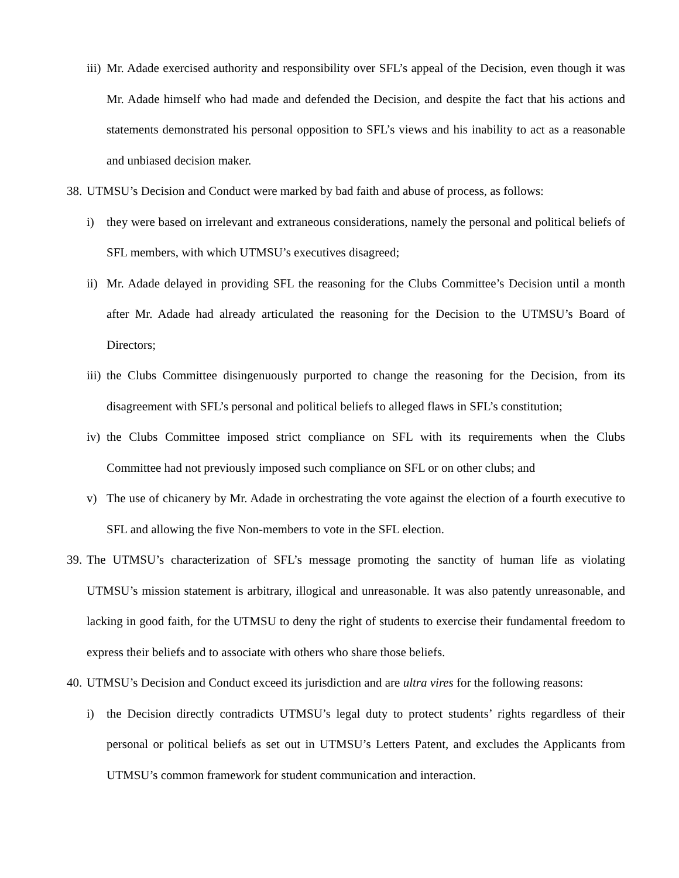iii)
Mr. Adade exercised authority and responsibility over SFL’s appeal of the Decision, even though it was Mr. Adade himself who had made and defended the Decision, and despite the fact that his actions and statements demonstrated his personal opposition to SFL’s views and his inability to act as a reasonable and unbiased decision maker.
38.
UTMSU’s Decision and Conduct were marked by bad faith and abuse of process, as follows:
i) they were based on irrelevant and extraneous considerations, namely the personal and political beliefs of SFL members, with which UTMSU’s executives disagreed;
ii)
Mr. Adade delayed in providing SFL the reasoning for the Clubs Committee’s Decision until a month after Mr. Adade had already articulated the reasoning for the Decision to the UTMSU’s Board of Directors;
iii)
the Clubs Committee disingenuously purported to change the reasoning for the Decision, from its disagreement with SFL’s personal and political beliefs to alleged flaws in SFL’s constitution;
iv)
the Clubs Committee imposed strict compliance on SFL with its requirements when the Clubs Committee had not previously imposed such compliance on SFL or on other clubs; and
v) The use of chicanery by Mr. Adade in orchestrating the vote against the election of a fourth executive to SFL and allowing the five Non-members to vote in the SFL election.
39.
The UTMSU’s characterization of SFL’s message promoting the sanctity of human life as violating UTMSU’s mission statement is arbitrary, illogical and unreasonable. It was also patently unreasonable, and lacking in good faith, for the UTMSU to deny the right of students to exercise their fundamental freedom to express their beliefs and to associate with others who share those beliefs.
40.
UTMSU’s Decision and Conduct exceed its jurisdiction and are ultra vires for the following reasons:
i) the Decision directly contradicts UTMSU’s legal duty to protect students’ rights regardless of their personal or political beliefs as set out in UTMSU’s Letters Patent, and excludes the Applicants from UTMSU’s common framework for student communication and interaction.